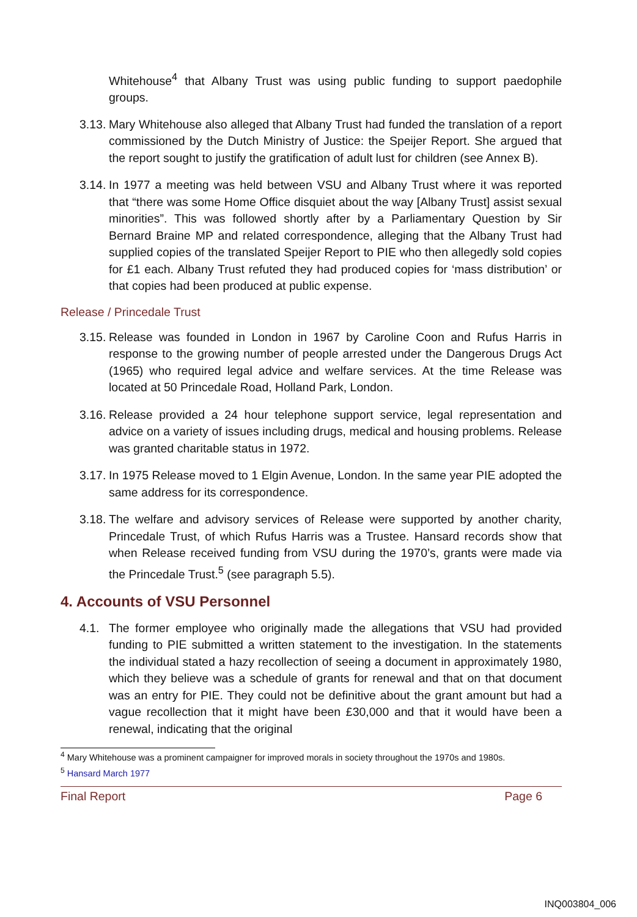Whitehouse<sup>4</sup> that Albany Trust was using public funding to support paedophile groups.
3.13.
Mary Whitehouse also alleged that Albany Trust had funded the translation of a report commissioned by the Dutch Ministry of Justice: the Speijer Report. She argued that the report sought to justify the gratification of adult lust for children (see Annex B).
3.14.
In 1977 a meeting was held between VSU and Albany Trust where it was reported that “there was some Home Office disquiet about the way [Albany Trust] assist sexual minorities”. This was followed shortly after by a Parliamentary Question by Sir Bernard Braine MP and related correspondence, alleging that the Albany Trust had supplied copies of the translated Speijer Report to PIE who then allegedly sold copies for £1 each. Albany Trust refuted they had produced copies for ‘mass distribution’ or that copies had been produced at public expense.
Release / Princedale Trust
3.15.
Release was founded in London in 1967 by Caroline Coon and Rufus Harris in response to the growing number of people arrested under the Dangerous Drugs Act (1965) who required legal advice and welfare services. At the time Release was located at 50 Princedale Road, Holland Park, London.
3.16.
Release provided a 24 hour telephone support service, legal representation and advice on a variety of issues including drugs, medical and housing problems. Release was granted charitable status in 1972.
3.17.
In 1975 Release moved to 1 Elgin Avenue, London. In the same year PIE adopted the same address for its correspondence.
3.18.
The welfare and advisory services of Release were supported by another charity, Princedale Trust, of which Rufus Harris was a Trustee. Hansard records show that when Release received funding from VSU during the 1970’s, grants were made via the Princedale Trust.<sup>5</sup> (see paragraph 5.5).
4. Accounts of VSU Personnel
4.1. The former employee who originally made the allegations that VSU had provided funding to PIE submitted a written statement to the investigation. In the statements the individual stated a hazy recollection of seeing a document in approximately 1980, which they believe was a schedule of grants for renewal and that on that document was an entry for PIE. They could not be definitive about the grant amount but had a vague recollection that it might have been £30,000 and that it would have been a renewal, indicating that the original
<sup>4</sup> Mary Whitehouse was a prominent campaigner for improved morals in society throughout the 1970s and 1980s.
<sup>5</sup> Hansard March 1977
Final Report Page 6
INQ003804_006